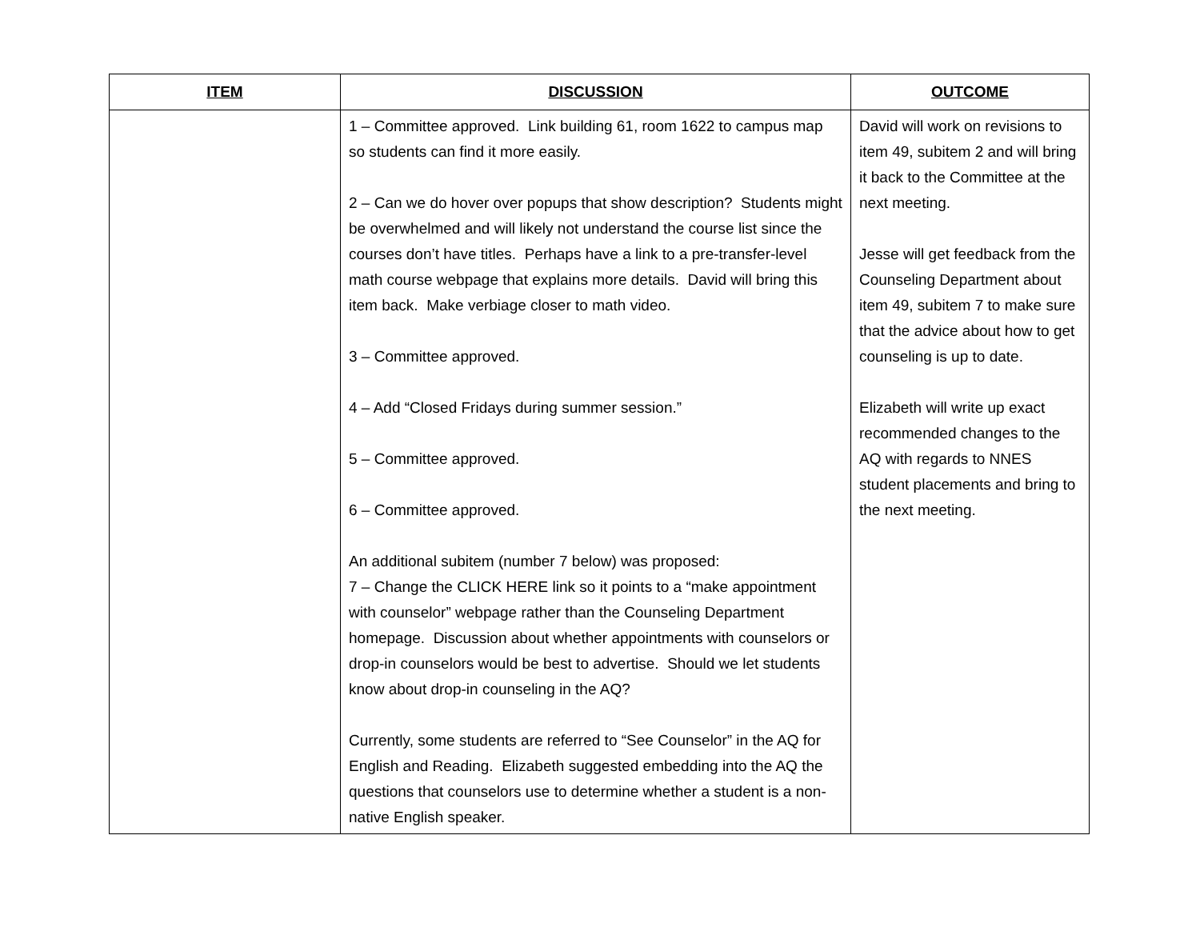| ITEM | DISCUSSION | OUTCOME |
| --- | --- | --- |
| | 1 – Committee approved. Link building 61, room 1622 to campus map so students can find it more easily. 2 – Can we do hover over popups that show description? Students might be overwhelmed and will likely not understand the course list since the courses don’t have titles. Perhaps have a link to a pre-transfer-level math course webpage that explains more details. David will bring this item back. Make verbiage closer to math video. 3 – Committee approved. 4 – Add “Closed Fridays during summer session.” 5 – Committee approved. 6 – Committee approved. An additional subitem (number 7 below) was proposed: 7 – Change the CLICK HERE link so it points to a “make appointment with counselor” webpage rather than the Counseling Department homepage. Discussion about whether appointments with counselors or drop-in counselors would be best to advertise. Should we let students know about drop-in counseling in the AQ? Currently, some students are referred to “See Counselor” in the AQ for English and Reading. Elizabeth suggested embedding into the AQ the questions that counselors use to determine whether a student is a non-native English speaker. | David will work on revisions to item 49, subitem 2 and will bring it back to the Committee at the next meeting. Jesse will get feedback from the Counseling Department about item 49, subitem 7 to make sure that the advice about how to get counseling is up to date. Elizabeth will write up exact recommended changes to the AQ with regards to NNES student placements and bring to the next meeting. |